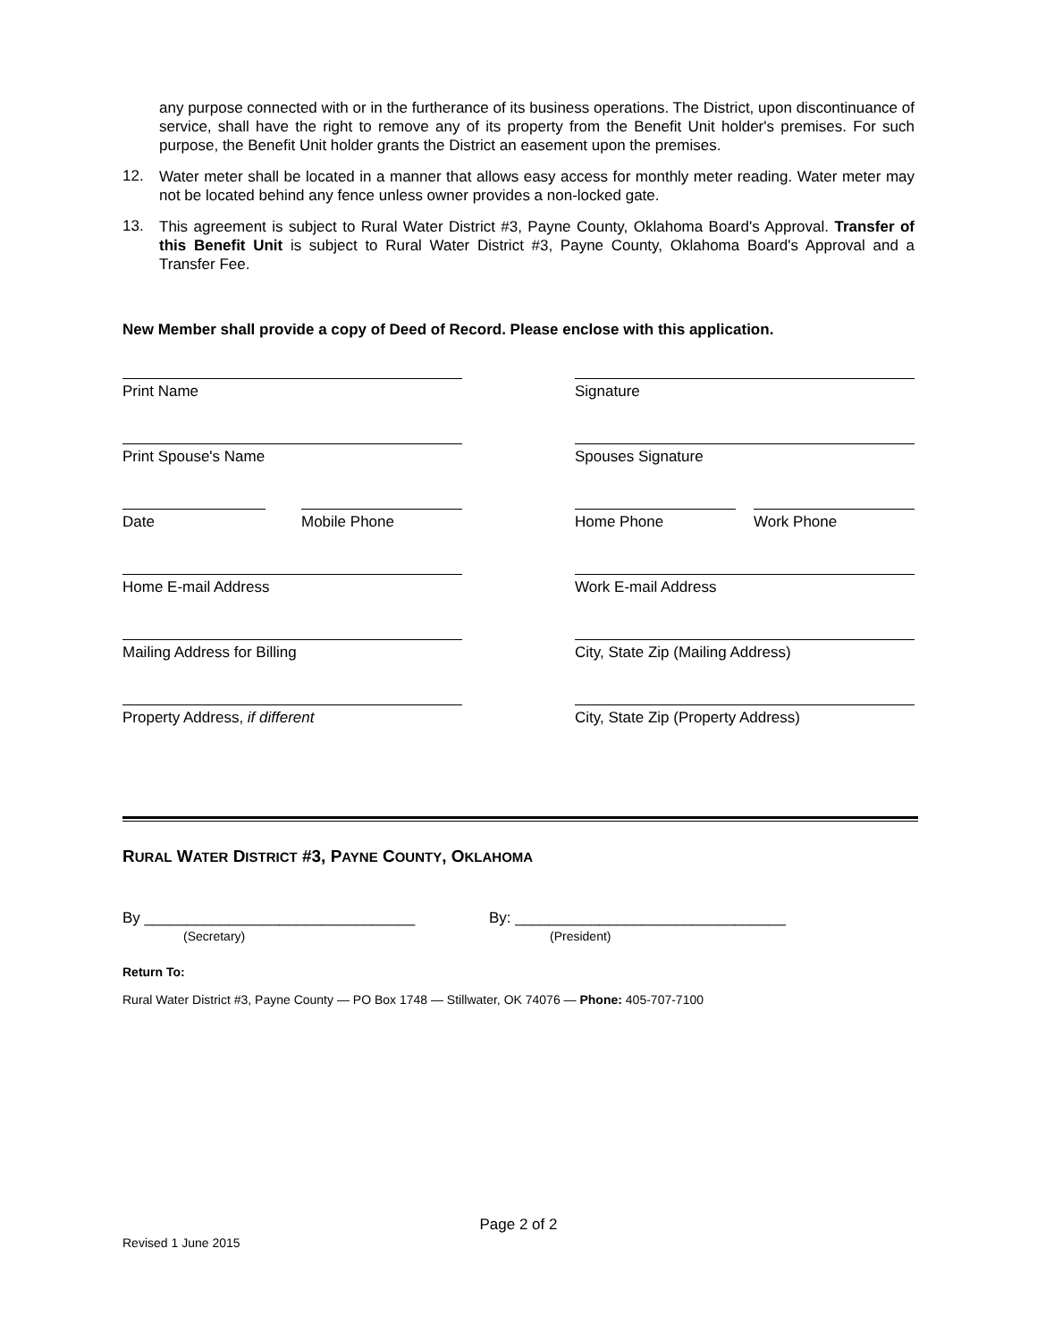any purpose connected with or in the furtherance of its business operations. The District, upon discontinuance of service, shall have the right to remove any of its property from the Benefit Unit holder's premises. For such purpose, the Benefit Unit holder grants the District an easement upon the premises.
12.
Water meter shall be located in a manner that allows easy access for monthly meter reading. Water meter may not be located behind any fence unless owner provides a non-locked gate.
13.
This agreement is subject to Rural Water District #3, Payne County, Oklahoma Board's Approval. Transfer of this Benefit Unit is subject to Rural Water District #3, Payne County, Oklahoma Board's Approval and a Transfer Fee.
New Member shall provide a copy of Deed of Record. Please enclose with this application.
Print Name Signature
Print Spouse's Name Spouses Signature
Date Mobile Phone Home Phone Work Phone
Home E-mail Address Work E-mail Address
Mailing Address for Billing City, State Zip (Mailing Address)
Property Address, if different City, State Zip (Property Address)
RURAL WATER DISTRICT #3, PAYNE COUNTY, OKLAHOMA
By ________________________________
(Secretary)
By: ________________________________
(President)
Return To:
Rural Water District #3, Payne County — PO Box 1748 — Stillwater, OK 74076 — Phone: 405-707-7100
Page 2 of 2
Revised 1 June 2015